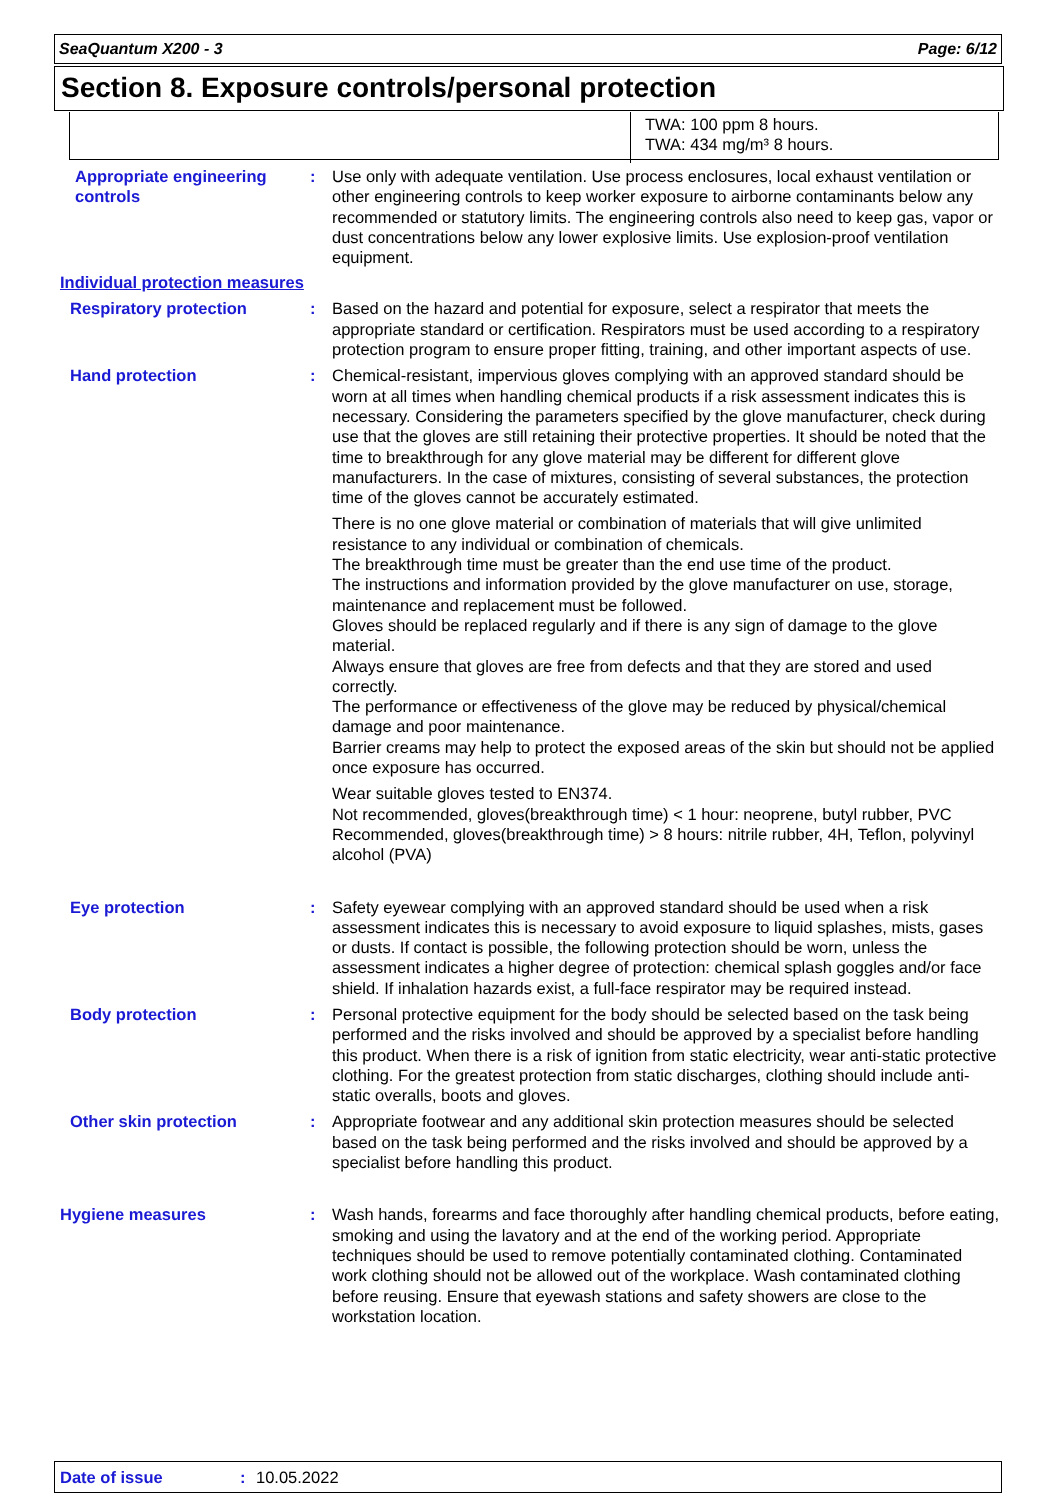SeaQuantum X200 - 3 Page: 6/12
Section 8. Exposure controls/personal protection
TWA: 100 ppm 8 hours.
TWA: 434 mg/m³ 8 hours.
Appropriate engineering controls
: Use only with adequate ventilation. Use process enclosures, local exhaust ventilation or other engineering controls to keep worker exposure to airborne contaminants below any recommended or statutory limits. The engineering controls also need to keep gas, vapor or dust concentrations below any lower explosive limits. Use explosion-proof ventilation equipment.
Individual protection measures
Respiratory protection : Based on the hazard and potential for exposure, select a respirator that meets the appropriate standard or certification. Respirators must be used according to a respiratory protection program to ensure proper fitting, training, and other important aspects of use.
Hand protection : Chemical-resistant, impervious gloves complying with an approved standard should be worn at all times when handling chemical products if a risk assessment indicates this is necessary. Considering the parameters specified by the glove manufacturer, check during use that the gloves are still retaining their protective properties. It should be noted that the time to breakthrough for any glove material may be different for different glove manufacturers. In the case of mixtures, consisting of several substances, the protection time of the gloves cannot be accurately estimated.
There is no one glove material or combination of materials that will give unlimited resistance to any individual or combination of chemicals.
The breakthrough time must be greater than the end use time of the product.
The instructions and information provided by the glove manufacturer on use, storage, maintenance and replacement must be followed.
Gloves should be replaced regularly and if there is any sign of damage to the glove material.
Always ensure that gloves are free from defects and that they are stored and used correctly.
The performance or effectiveness of the glove may be reduced by physical/chemical damage and poor maintenance.
Barrier creams may help to protect the exposed areas of the skin but should not be applied once exposure has occurred.
Wear suitable gloves tested to EN374.
Not recommended, gloves(breakthrough time) < 1 hour: neoprene, butyl rubber, PVC
Recommended, gloves(breakthrough time) > 8 hours: nitrile rubber, 4H, Teflon, polyvinyl alcohol (PVA)
Eye protection : Safety eyewear complying with an approved standard should be used when a risk assessment indicates this is necessary to avoid exposure to liquid splashes, mists, gases or dusts. If contact is possible, the following protection should be worn, unless the assessment indicates a higher degree of protection: chemical splash goggles and/or face shield. If inhalation hazards exist, a full-face respirator may be required instead.
Body protection : Personal protective equipment for the body should be selected based on the task being performed and the risks involved and should be approved by a specialist before handling this product. When there is a risk of ignition from static electricity, wear anti-static protective clothing. For the greatest protection from static discharges, clothing should include anti-static overalls, boots and gloves.
Other skin protection : Appropriate footwear and any additional skin protection measures should be selected based on the task being performed and the risks involved and should be approved by a specialist before handling this product.
Hygiene measures : Wash hands, forearms and face thoroughly after handling chemical products, before eating, smoking and using the lavatory and at the end of the working period. Appropriate techniques should be used to remove potentially contaminated clothing. Contaminated work clothing should not be allowed out of the workplace. Wash contaminated clothing before reusing. Ensure that eyewash stations and safety showers are close to the workstation location.
Date of issue: 10.05.2022